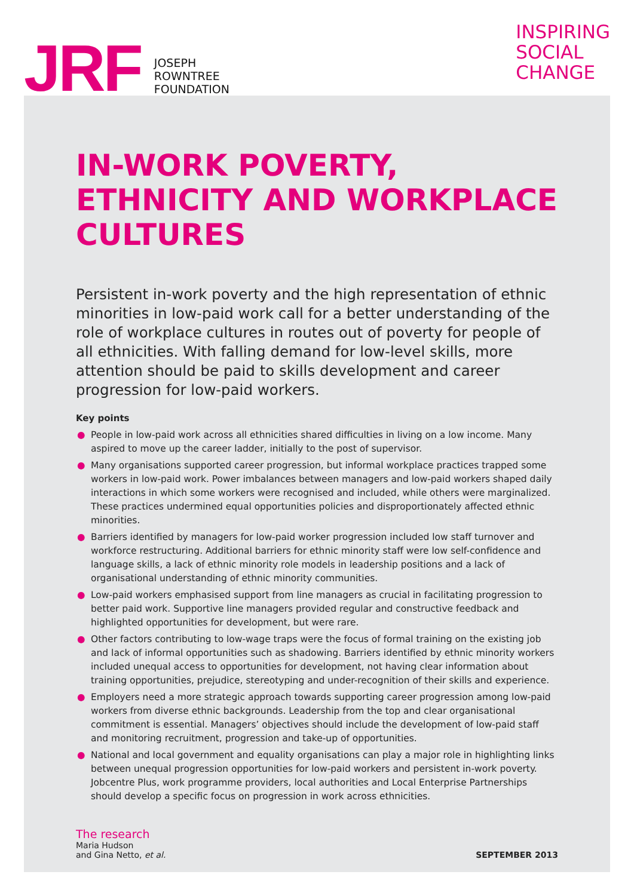JRF
JOSEPH
ROWNTREE
FOUNDATION
INSPIRING
SOCIAL
CHANGE
IN-WORK POVERTY, ETHNICITY AND WORKPLACE CULTURES
Persistent in-work poverty and the high representation of ethnic minorities in low-paid work call for a better understanding of the role of workplace cultures in routes out of poverty for people of all ethnicities. With falling demand for low-level skills, more attention should be paid to skills development and career progression for low-paid workers.
Key points
● People in low-paid work across all ethnicities shared difficulties in living on a low income. Many aspired to move up the career ladder, initially to the post of supervisor.
● Many organisations supported career progression, but informal workplace practices trapped some workers in low-paid work. Power imbalances between managers and low-paid workers shaped daily interactions in which some workers were recognised and included, while others were marginalized. These practices undermined equal opportunities policies and disproportionately affected ethnic minorities.
● Barriers identified by managers for low-paid worker progression included low staff turnover and workforce restructuring. Additional barriers for ethnic minority staff were low self-confidence and language skills, a lack of ethnic minority role models in leadership positions and a lack of organisational understanding of ethnic minority communities.
● Low-paid workers emphasised support from line managers as crucial in facilitating progression to better paid work. Supportive line managers provided regular and constructive feedback and highlighted opportunities for development, but were rare.
● Other factors contributing to low-wage traps were the focus of formal training on the existing job and lack of informal opportunities such as shadowing. Barriers identified by ethnic minority workers included unequal access to opportunities for development, not having clear information about training opportunities, prejudice, stereotyping and under-recognition of their skills and experience.
● Employers need a more strategic approach towards supporting career progression among low-paid workers from diverse ethnic backgrounds. Leadership from the top and clear organisational commitment is essential. Managers’ objectives should include the development of low-paid staff and monitoring recruitment, progression and take-up of opportunities.
● National and local government and equality organisations can play a major role in highlighting links between unequal progression opportunities for low-paid workers and persistent in-work poverty. Jobcentre Plus, work programme providers, local authorities and Local Enterprise Partnerships should develop a specific focus on progression in work across ethnicities.
The research
Maria Hudson
and Gina Netto, et al.
SEPTEMBER 2013